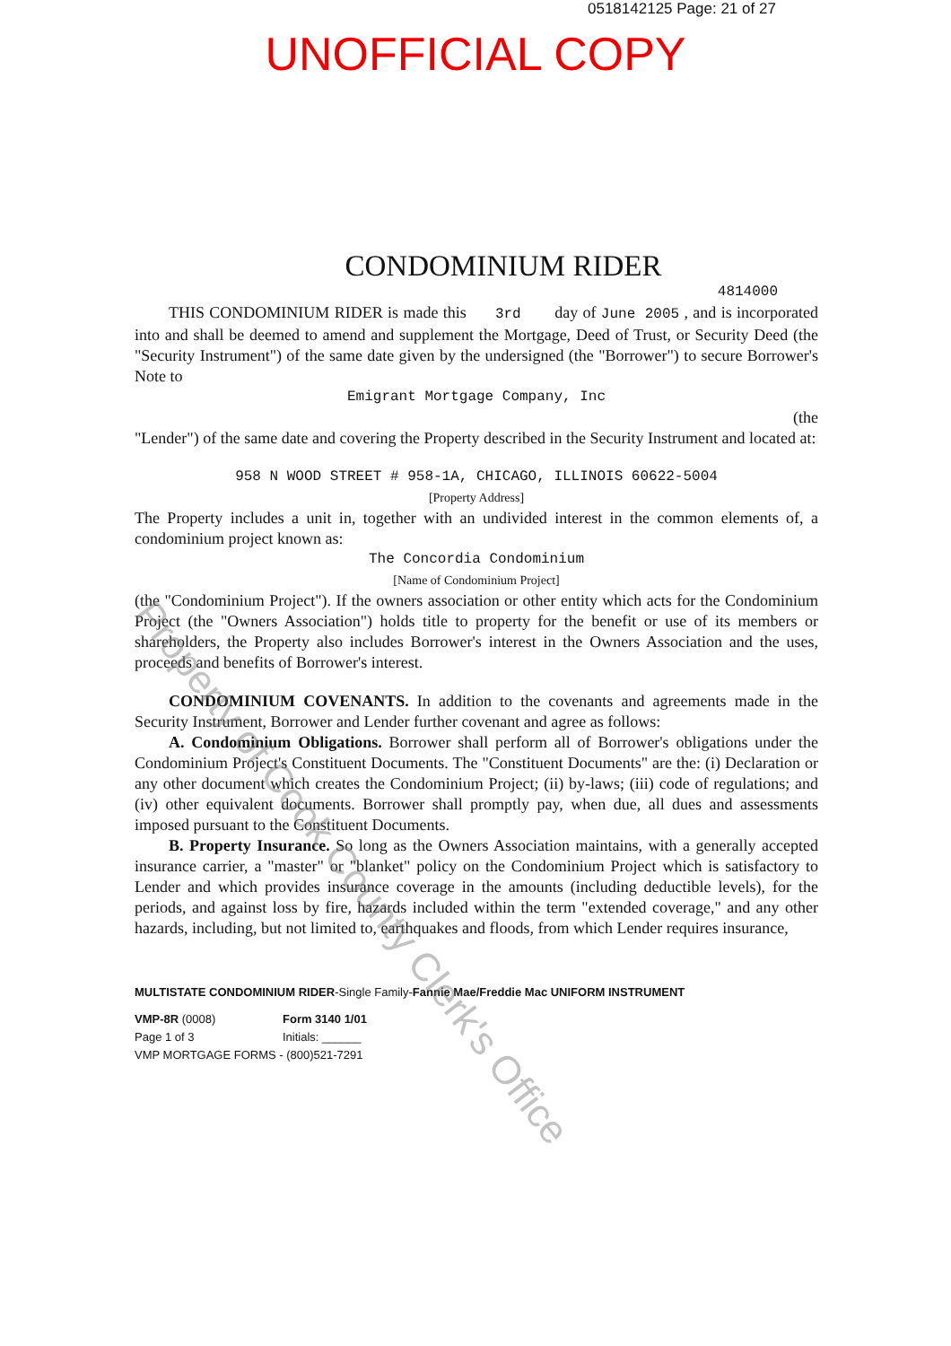0518142125 Page: 21 of 27
UNOFFICIAL COPY
CONDOMINIUM RIDER
4814000
THIS CONDOMINIUM RIDER is made this 3rd day of June 2005 , and is incorporated into and shall be deemed to amend and supplement the Mortgage, Deed of Trust, or Security Deed (the "Security Instrument") of the same date given by the undersigned (the "Borrower") to secure Borrower's Note to
Emigrant Mortgage Company, Inc
(the
"Lender") of the same date and covering the Property described in the Security Instrument and located at:
958 N WOOD STREET # 958-1A, CHICAGO, ILLINOIS 60622-5004
[Property Address]
The Property includes a unit in, together with an undivided interest in the common elements of, a condominium project known as:
The Concordia Condominium
[Name of Condominium Project]
(the "Condominium Project"). If the owners association or other entity which acts for the Condominium Project (the "Owners Association") holds title to property for the benefit or use of its members or shareholders, the Property also includes Borrower's interest in the Owners Association and the uses, proceeds and benefits of Borrower's interest.
CONDOMINIUM COVENANTS. In addition to the covenants and agreements made in the Security Instrument, Borrower and Lender further covenant and agree as follows:
A. Condominium Obligations. Borrower shall perform all of Borrower's obligations under the Condominium Project's Constituent Documents. The "Constituent Documents" are the: (i) Declaration or any other document which creates the Condominium Project; (ii) by-laws; (iii) code of regulations; and (iv) other equivalent documents. Borrower shall promptly pay, when due, all dues and assessments imposed pursuant to the Constituent Documents.
B. Property Insurance. So long as the Owners Association maintains, with a generally accepted insurance carrier, a "master" or "blanket" policy on the Condominium Project which is satisfactory to Lender and which provides insurance coverage in the amounts (including deductible levels), for the periods, and against loss by fire, hazards included within the term "extended coverage," and any other hazards, including, but not limited to, earthquakes and floods, from which Lender requires insurance,
MULTISTATE CONDOMINIUM RIDER-Single Family-Fannie Mae/Freddie Mac UNIFORM INSTRUMENT
VMP-8R (0008)
Page 1 of 3
Form 3140 1/01
Initials: ______
VMP MORTGAGE FORMS - (800)521-7291
Property of Cook County Clerk's Office